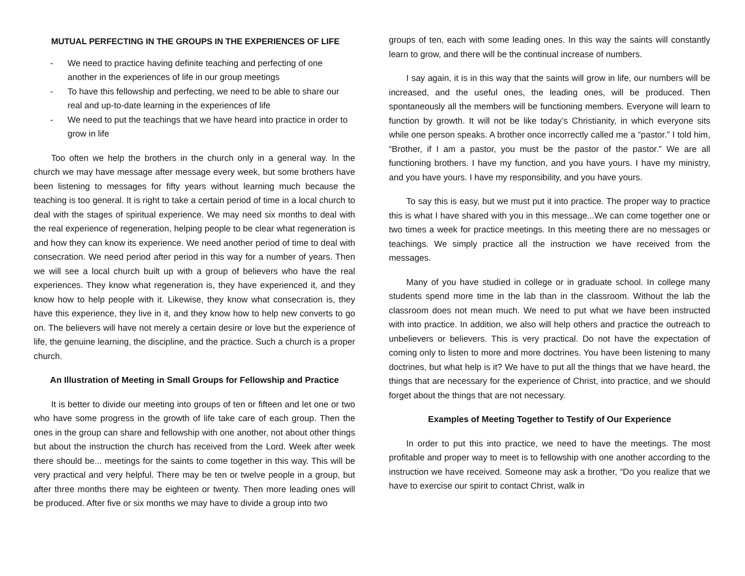MUTUAL PERFECTING IN THE GROUPS IN THE EXPERIENCES OF LIFE
- We need to practice having definite teaching and perfecting of one another in the experiences of life in our group meetings
- To have this fellowship and perfecting, we need to be able to share our real and up-to-date learning in the experiences of life
- We need to put the teachings that we have heard into practice in order to grow in life
Too often we help the brothers in the church only in a general way. In the church we may have message after message every week, but some brothers have been listening to messages for fifty years without learning much because the teaching is too general. It is right to take a certain period of time in a local church to deal with the stages of spiritual experience. We may need six months to deal with the real experience of regeneration, helping people to be clear what regeneration is and how they can know its experience. We need another period of time to deal with consecration. We need period after period in this way for a number of years. Then we will see a local church built up with a group of believers who have the real experiences. They know what regeneration is, they have experienced it, and they know how to help people with it. Likewise, they know what consecration is, they have this experience, they live in it, and they know how to help new converts to go on. The believers will have not merely a certain desire or love but the experience of life, the genuine learning, the discipline, and the practice. Such a church is a proper church.
An Illustration of Meeting in Small Groups for Fellowship and Practice
It is better to divide our meeting into groups of ten or fifteen and let one or two who have some progress in the growth of life take care of each group. Then the ones in the group can share and fellowship with one another, not about other things but about the instruction the church has received from the Lord. Week after week there should be... meetings for the saints to come together in this way. This will be very practical and very helpful. There may be ten or twelve people in a group, but after three months there may be eighteen or twenty. Then more leading ones will be produced. After five or six months we may have to divide a group into two
groups of ten, each with some leading ones. In this way the saints will constantly learn to grow, and there will be the continual increase of numbers.
I say again, it is in this way that the saints will grow in life, our numbers will be increased, and the useful ones, the leading ones, will be produced. Then spontaneously all the members will be functioning members. Everyone will learn to function by growth. It will not be like today’s Christianity, in which everyone sits while one person speaks. A brother once incorrectly called me a “pastor.” I told him, “Brother, if I am a pastor, you must be the pastor of the pastor.” We are all functioning brothers. I have my function, and you have yours. I have my ministry, and you have yours. I have my responsibility, and you have yours.
To say this is easy, but we must put it into practice. The proper way to practice this is what I have shared with you in this message...We can come together one or two times a week for practice meetings. In this meeting there are no messages or teachings. We simply practice all the instruction we have received from the messages.
Many of you have studied in college or in graduate school. In college many students spend more time in the lab than in the classroom. Without the lab the classroom does not mean much. We need to put what we have been instructed with into practice. In addition, we also will help others and practice the outreach to unbelievers or believers. This is very practical. Do not have the expectation of coming only to listen to more and more doctrines. You have been listening to many doctrines, but what help is it? We have to put all the things that we have heard, the things that are necessary for the experience of Christ, into practice, and we should forget about the things that are not necessary.
Examples of Meeting Together to Testify of Our Experience
In order to put this into practice, we need to have the meetings. The most profitable and proper way to meet is to fellowship with one another according to the instruction we have received. Someone may ask a brother, “Do you realize that we have to exercise our spirit to contact Christ, walk in